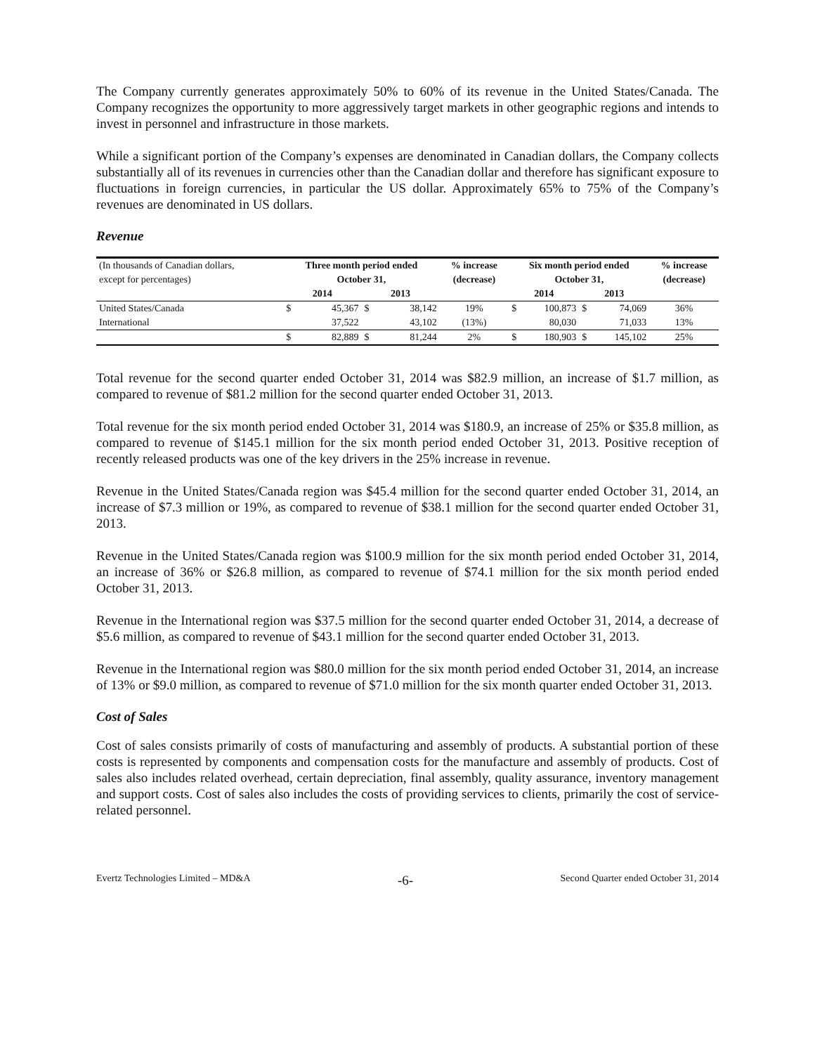The Company currently generates approximately 50% to 60% of its revenue in the United States/Canada. The Company recognizes the opportunity to more aggressively target markets in other geographic regions and intends to invest in personnel and infrastructure in those markets.
While a significant portion of the Company’s expenses are denominated in Canadian dollars, the Company collects substantially all of its revenues in currencies other than the Canadian dollar and therefore has significant exposure to fluctuations in foreign currencies, in particular the US dollar. Approximately 65% to 75% of the Company’s revenues are denominated in US dollars.
Revenue
| (In thousands of Canadian dollars, | Three month period ended | | | | % increase | Six month period ended | | | | % increase |
| --- | --- | --- | --- | --- | --- | --- | --- | --- | --- | --- |
| except for percentages) | October 31, | | | | (decrease) | October 31, | | | | (decrease) |
| | 2014 | | 2013 | | | 2014 | | 2013 | | |
| United States/Canada | $ | 45,367 | $ | 38,142 | 19% | $ | 100,873 | $ | 74,069 | 36% |
| International | | 37,522 | | 43,102 | (13%) | | 80,030 | | 71,033 | 13% |
| | $ | 82,889 | $ | 81,244 | 2% | $ | 180,903 | $ | 145,102 | 25% |
Total revenue for the second quarter ended October 31, 2014 was $82.9 million, an increase of $1.7 million, as compared to revenue of $81.2 million for the second quarter ended October 31, 2013.
Total revenue for the six month period ended October 31, 2014 was $180.9, an increase of 25% or $35.8 million, as compared to revenue of $145.1 million for the six month period ended October 31, 2013. Positive reception of recently released products was one of the key drivers in the 25% increase in revenue.
Revenue in the United States/Canada region was $45.4 million for the second quarter ended October 31, 2014, an increase of $7.3 million or 19%, as compared to revenue of $38.1 million for the second quarter ended October 31, 2013.
Revenue in the United States/Canada region was $100.9 million for the six month period ended October 31, 2014, an increase of 36% or $26.8 million, as compared to revenue of $74.1 million for the six month period ended October 31, 2013.
Revenue in the International region was $37.5 million for the second quarter ended October 31, 2014, a decrease of $5.6 million, as compared to revenue of $43.1 million for the second quarter ended October 31, 2013.
Revenue in the International region was $80.0 million for the six month period ended October 31, 2014, an increase of 13% or $9.0 million, as compared to revenue of $71.0 million for the six month quarter ended October 31, 2013.
Cost of Sales
Cost of sales consists primarily of costs of manufacturing and assembly of products. A substantial portion of these costs is represented by components and compensation costs for the manufacture and assembly of products. Cost of sales also includes related overhead, certain depreciation, final assembly, quality assurance, inventory management and support costs. Cost of sales also includes the costs of providing services to clients, primarily the cost of service-related personnel.
Evertz Technologies Limited – MD&A -6- Second Quarter ended October 31, 2014